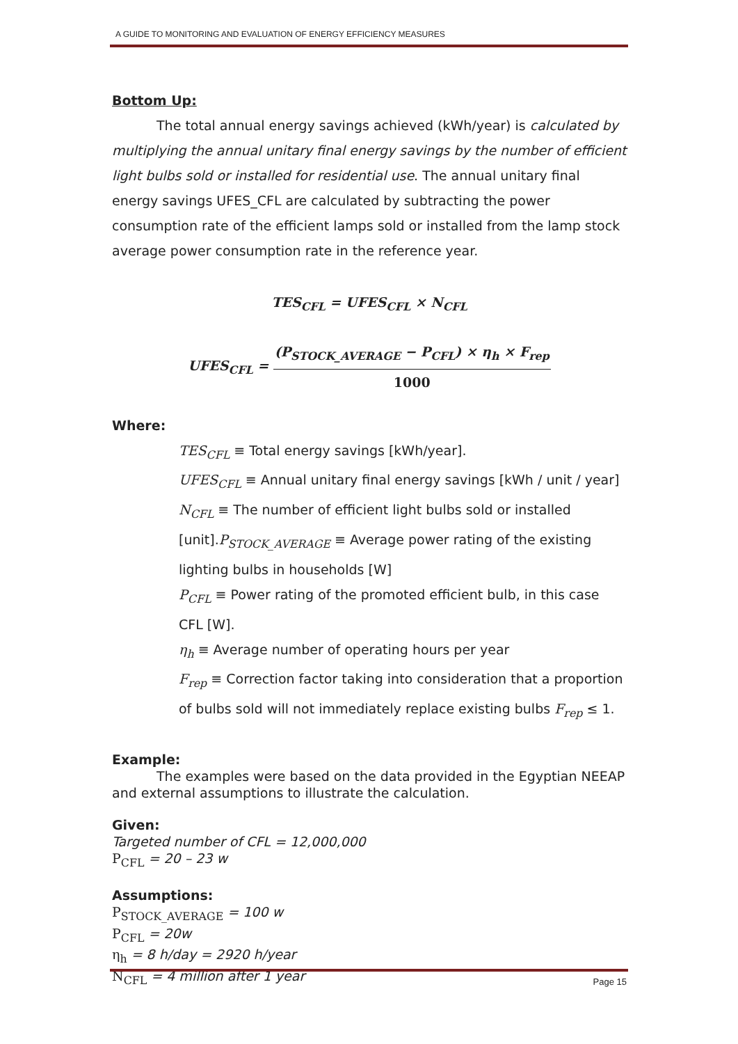A GUIDE TO MONITORING AND EVALUATION OF ENERGY EFFICIENCY MEASURES
Bottom Up:
The total annual energy savings achieved (kWh/year) is calculated by multiplying the annual unitary final energy savings by the number of efficient light bulbs sold or installed for residential use. The annual unitary final energy savings UFES_CFL are calculated by subtracting the power consumption rate of the efficient lamps sold or installed from the lamp stock average power consumption rate in the reference year.
TES<sub>CFL</sub> = UFES<sub>CFL</sub> × N<sub>CFL</sub>
UFES<sub>CFL</sub> = (P<sub>STOCK_AVERAGE</sub> − P<sub>CFL</sub>) × η<sub>h</sub> × F<sub>rep</sub> 1000
Where:
TES<sub>CFL</sub> ≡ Total energy savings [kWh/year].
UFES<sub>CFL</sub> ≡ Annual unitary final energy savings [kWh / unit / year]
N<sub>CFL</sub> ≡ The number of efficient light bulbs sold or installed [unit].P<sub>STOCK_AVERAGE</sub> ≡ Average power rating of the existing lighting bulbs in households [W]
P<sub>CFL</sub> ≡ Power rating of the promoted efficient bulb, in this case CFL [W].
η<sub>h</sub> ≡ Average number of operating hours per year
F<sub>rep</sub> ≡ Correction factor taking into consideration that a proportion of bulbs sold will not immediately replace existing bulbs F<sub>rep</sub> ≤ 1.
Example:
The examples were based on the data provided in the Egyptian NEEAP and external assumptions to illustrate the calculation.
Given:
Targeted number of CFL = 12,000,000
P<sub>CFL</sub> = 20 – 23 w
Assumptions:
P<sub>STOCK_AVERAGE</sub> = 100 w
P<sub>CFL</sub> = 20w
η<sub>h</sub> = 8 h/day = 2920 h/year
N<sub>CFL</sub> = 4 million after 1 year
Page 15